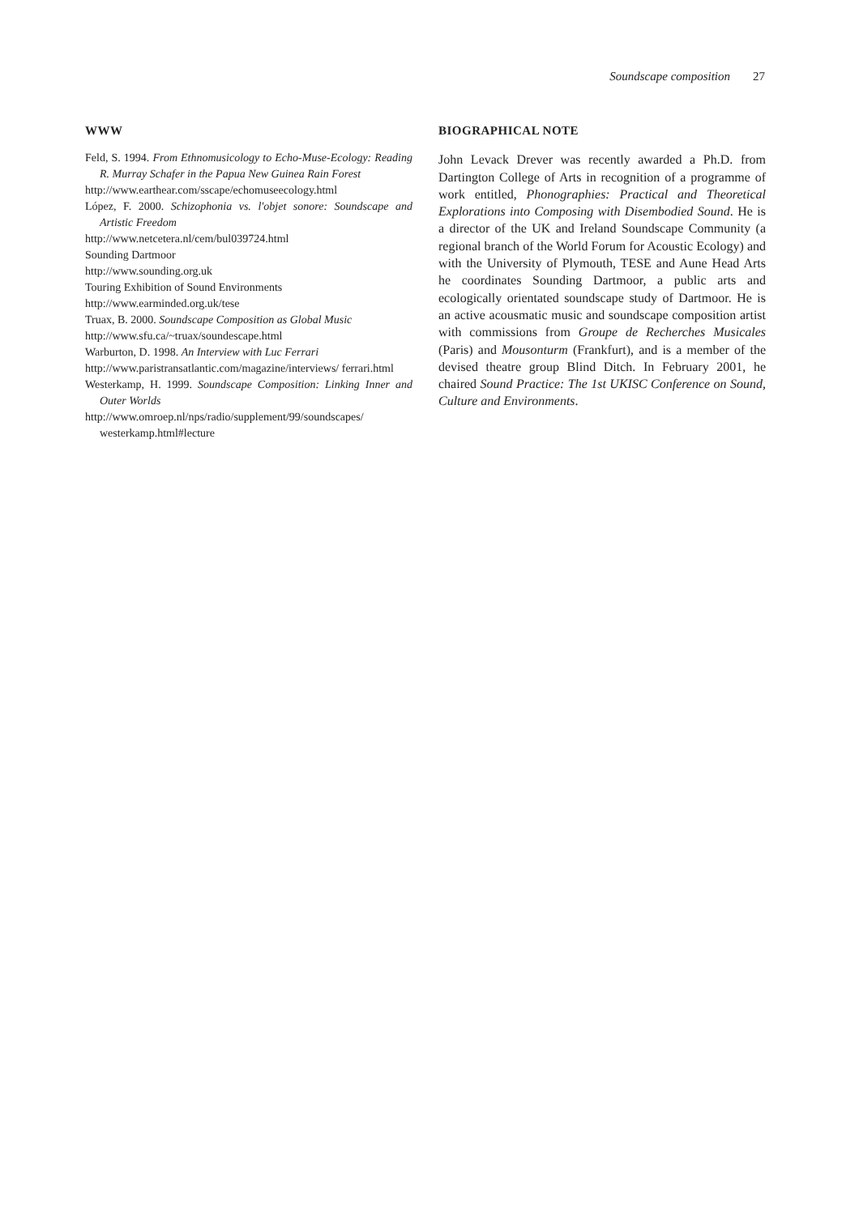Soundscape composition 27
WWW
Feld, S. 1994. From Ethnomusicology to Echo-Muse-Ecology: Reading R. Murray Schafer in the Papua New Guinea Rain Forest
http://www.earthear.com/sscape/echomuseecology.html
López, F. 2000. Schizophonia vs. l'objet sonore: Soundscape and Artistic Freedom
http://www.netcetera.nl/cem/bul039724.html
Sounding Dartmoor
http://www.sounding.org.uk
Touring Exhibition of Sound Environments
http://www.earminded.org.uk/tese
Truax, B. 2000. Soundscape Composition as Global Music
http://www.sfu.ca/~truax/soundescape.html
Warburton, D. 1998. An Interview with Luc Ferrari
http://www.paristransatlantic.com/magazine/interviews/ ferrari.html
Westerkamp, H. 1999. Soundscape Composition: Linking Inner and Outer Worlds
http://www.omroep.nl/nps/radio/supplement/99/soundscapes/ westerkamp.html#lecture
BIOGRAPHICAL NOTE
John Levack Drever was recently awarded a Ph.D. from Dartington College of Arts in recognition of a programme of work entitled, Phonographies: Practical and Theoretical Explorations into Composing with Disembodied Sound. He is a director of the UK and Ireland Soundscape Community (a regional branch of the World Forum for Acoustic Ecology) and with the University of Plymouth, TESE and Aune Head Arts he coordinates Sounding Dartmoor, a public arts and ecologically orientated soundscape study of Dartmoor. He is an active acousmatic music and soundscape composition artist with commissions from Groupe de Recherches Musicales (Paris) and Mousonturm (Frankfurt), and is a member of the devised theatre group Blind Ditch. In February 2001, he chaired Sound Practice: The 1st UKISC Conference on Sound, Culture and Environments.